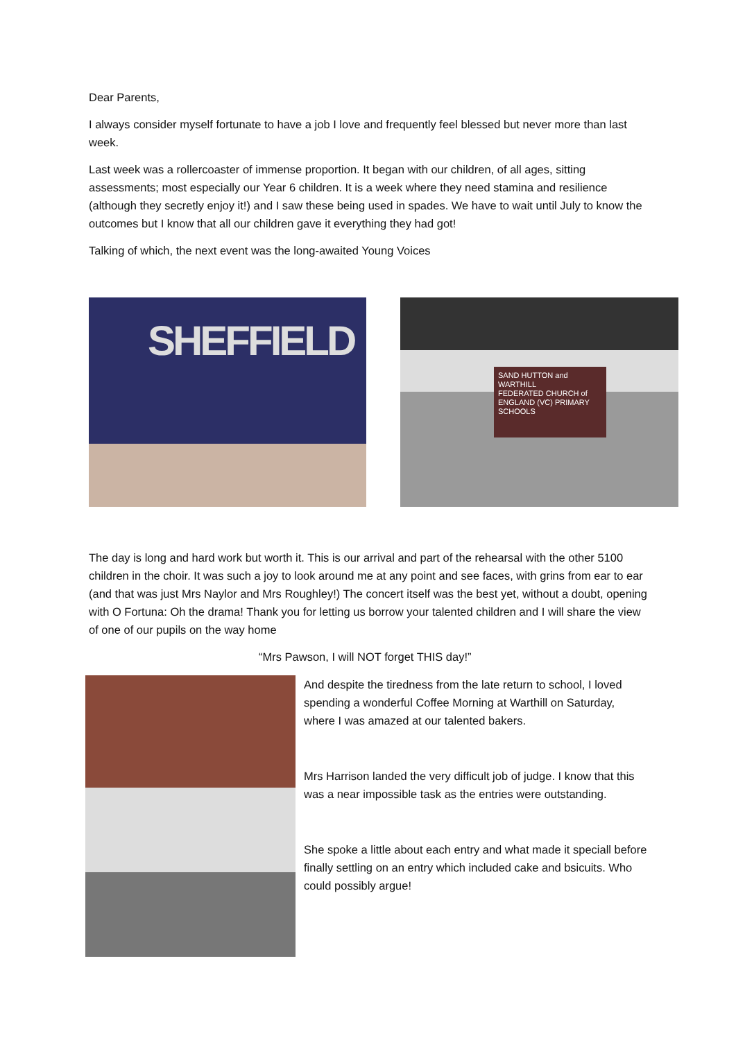Dear Parents,
I always consider myself fortunate to have a job I love and frequently feel blessed but never more than last week.
Last week was a rollercoaster of immense proportion. It began with our children, of all ages, sitting assessments; most especially our Year 6 children. It is a week where they need stamina and resilience (although they secretly enjoy it!) and I saw these being used in spades. We have to wait until July to know the outcomes but I know that all our children gave it everything they had got!
Talking of which, the next event was the long-awaited Young Voices
SHEFFIELD
SAND HUTTON and WARTHILL
FEDERATED CHURCH of ENGLAND (VC) PRIMARY SCHOOLS
The day is long and hard work but worth it. This is our arrival and part of the rehearsal with the other 5100 children in the choir. It was such a joy to look around me at any point and see faces, with grins from ear to ear (and that was just Mrs Naylor and Mrs Roughley!) The concert itself was the best yet, without a doubt, opening with O Fortuna: Oh the drama! Thank you for letting us borrow your talented children and I will share the view of one of our pupils on the way home
“Mrs Pawson, I will NOT forget THIS day!”
And despite the tiredness from the late return to school, I loved spending a wonderful Coffee Morning at Warthill on Saturday, where I was amazed at our talented bakers.
Mrs Harrison landed the very difficult job of judge. I know that this was a near impossible task as the entries were outstanding.
She spoke a little about each entry and what made it speciall before finally settling on an entry which included cake and bsicuits. Who could possibly argue!